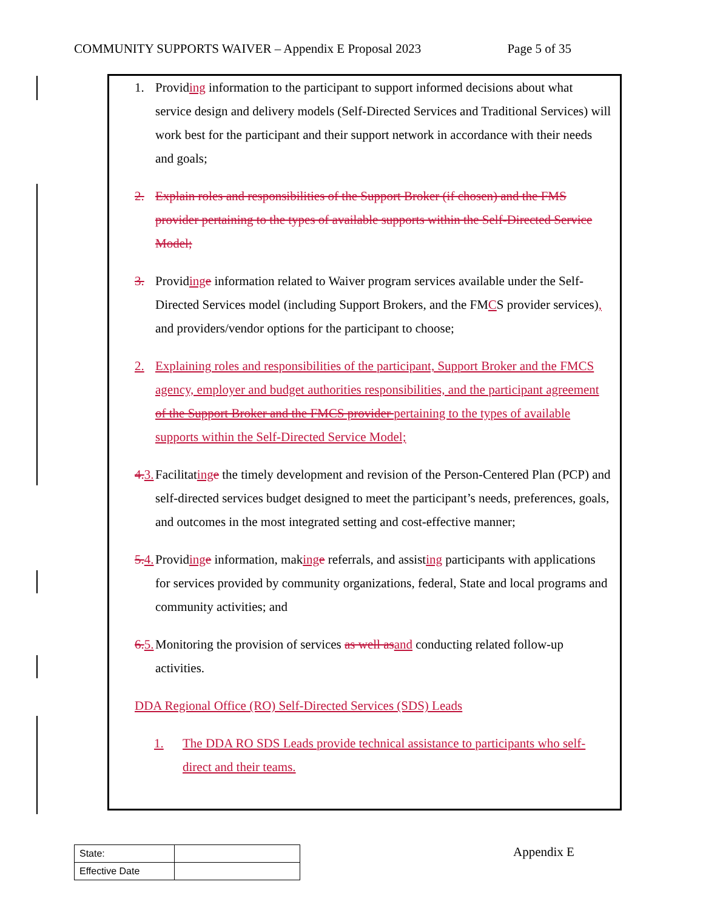COMMUNITY SUPPORTS WAIVER – Appendix E Proposal 2023 Page 5 of 35
1. Providing information to the participant to support informed decisions about what service design and delivery models (Self-Directed Services and Traditional Services) will work best for the participant and their support network in accordance with their needs and goals;
2. Explain roles and responsibilities of the Support Broker (if chosen) and the FMS provider pertaining to the types of available supports within the Self-Directed Service Model;
3. Providing e information related to Waiver program services available under the Self-Directed Services model (including Support Brokers, and the FMCS provider services), and providers/vendor options for the participant to choose;
2. Explaining roles and responsibilities of the participant, Support Broker and the FMCS agency, employer and budget authorities responsibilities, and the participant agreement of the Support Broker and the FMCS provider pertaining to the types of available supports within the Self-Directed Service Model;
4. 3. Facilitating e the timely development and revision of the Person-Centered Plan (PCP) and self-directed services budget designed to meet the participant’s needs, preferences, goals, and outcomes in the most integrated setting and cost-effective manner;
5. 4. Providing e information, making e referrals, and assisting participants with applications for services provided by community organizations, federal, State and local programs and community activities; and
6. 5. Monitoring the provision of services as well as and conducting related follow-up activities.
DDA Regional Office (RO) Self-Directed Services (SDS) Leads
1. The DDA RO SDS Leads provide technical assistance to participants who self-direct and their teams.
| State: | |
| Effective Date | |
Appendix E